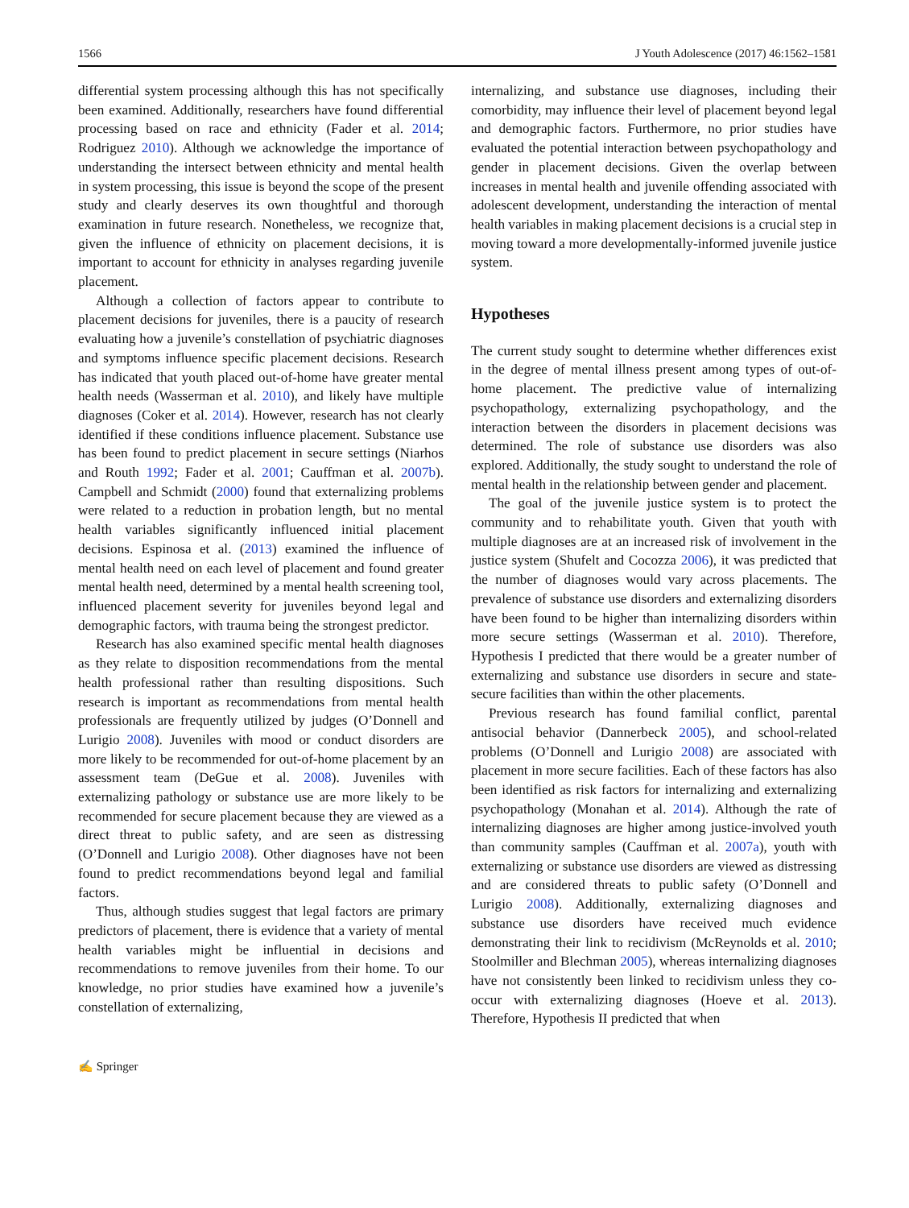1566 J Youth Adolescence (2017) 46:1562–1581
differential system processing although this has not specifically been examined. Additionally, researchers have found differential processing based on race and ethnicity (Fader et al. 2014; Rodriguez 2010). Although we acknowledge the importance of understanding the intersect between ethnicity and mental health in system processing, this issue is beyond the scope of the present study and clearly deserves its own thoughtful and thorough examination in future research. Nonetheless, we recognize that, given the influence of ethnicity on placement decisions, it is important to account for ethnicity in analyses regarding juvenile placement.
Although a collection of factors appear to contribute to placement decisions for juveniles, there is a paucity of research evaluating how a juvenile’s constellation of psychiatric diagnoses and symptoms influence specific placement decisions. Research has indicated that youth placed out-of-home have greater mental health needs (Wasserman et al. 2010), and likely have multiple diagnoses (Coker et al. 2014). However, research has not clearly identified if these conditions influence placement. Substance use has been found to predict placement in secure settings (Niarhos and Routh 1992; Fader et al. 2001; Cauffman et al. 2007b). Campbell and Schmidt (2000) found that externalizing problems were related to a reduction in probation length, but no mental health variables significantly influenced initial placement decisions. Espinosa et al. (2013) examined the influence of mental health need on each level of placement and found greater mental health need, determined by a mental health screening tool, influenced placement severity for juveniles beyond legal and demographic factors, with trauma being the strongest predictor.
Research has also examined specific mental health diagnoses as they relate to disposition recommendations from the mental health professional rather than resulting dispositions. Such research is important as recommendations from mental health professionals are frequently utilized by judges (O’Donnell and Lurigio 2008). Juveniles with mood or conduct disorders are more likely to be recommended for out-of-home placement by an assessment team (DeGue et al. 2008). Juveniles with externalizing pathology or substance use are more likely to be recommended for secure placement because they are viewed as a direct threat to public safety, and are seen as distressing (O’Donnell and Lurigio 2008). Other diagnoses have not been found to predict recommendations beyond legal and familial factors.
Thus, although studies suggest that legal factors are primary predictors of placement, there is evidence that a variety of mental health variables might be influential in decisions and recommendations to remove juveniles from their home. To our knowledge, no prior studies have examined how a juvenile’s constellation of externalizing,
internalizing, and substance use diagnoses, including their comorbidity, may influence their level of placement beyond legal and demographic factors. Furthermore, no prior studies have evaluated the potential interaction between psychopathology and gender in placement decisions. Given the overlap between increases in mental health and juvenile offending associated with adolescent development, understanding the interaction of mental health variables in making placement decisions is a crucial step in moving toward a more developmentally-informed juvenile justice system.
Hypotheses
The current study sought to determine whether differences exist in the degree of mental illness present among types of out-of-home placement. The predictive value of internalizing psychopathology, externalizing psychopathology, and the interaction between the disorders in placement decisions was determined. The role of substance use disorders was also explored. Additionally, the study sought to understand the role of mental health in the relationship between gender and placement.
The goal of the juvenile justice system is to protect the community and to rehabilitate youth. Given that youth with multiple diagnoses are at an increased risk of involvement in the justice system (Shufelt and Cocozza 2006), it was predicted that the number of diagnoses would vary across placements. The prevalence of substance use disorders and externalizing disorders have been found to be higher than internalizing disorders within more secure settings (Wasserman et al. 2010). Therefore, Hypothesis I predicted that there would be a greater number of externalizing and substance use disorders in secure and state-secure facilities than within the other placements.
Previous research has found familial conflict, parental antisocial behavior (Dannerbeck 2005), and school-related problems (O’Donnell and Lurigio 2008) are associated with placement in more secure facilities. Each of these factors has also been identified as risk factors for internalizing and externalizing psychopathology (Monahan et al. 2014). Although the rate of internalizing diagnoses are higher among justice-involved youth than community samples (Cauffman et al. 2007a), youth with externalizing or substance use disorders are viewed as distressing and are considered threats to public safety (O’Donnell and Lurigio 2008). Additionally, externalizing diagnoses and substance use disorders have received much evidence demonstrating their link to recidivism (McReynolds et al. 2010; Stoolmiller and Blechman 2005), whereas internalizing diagnoses have not consistently been linked to recidivism unless they co-occur with externalizing diagnoses (Hoeve et al. 2013). Therefore, Hypothesis II predicted that when
✍ Springer